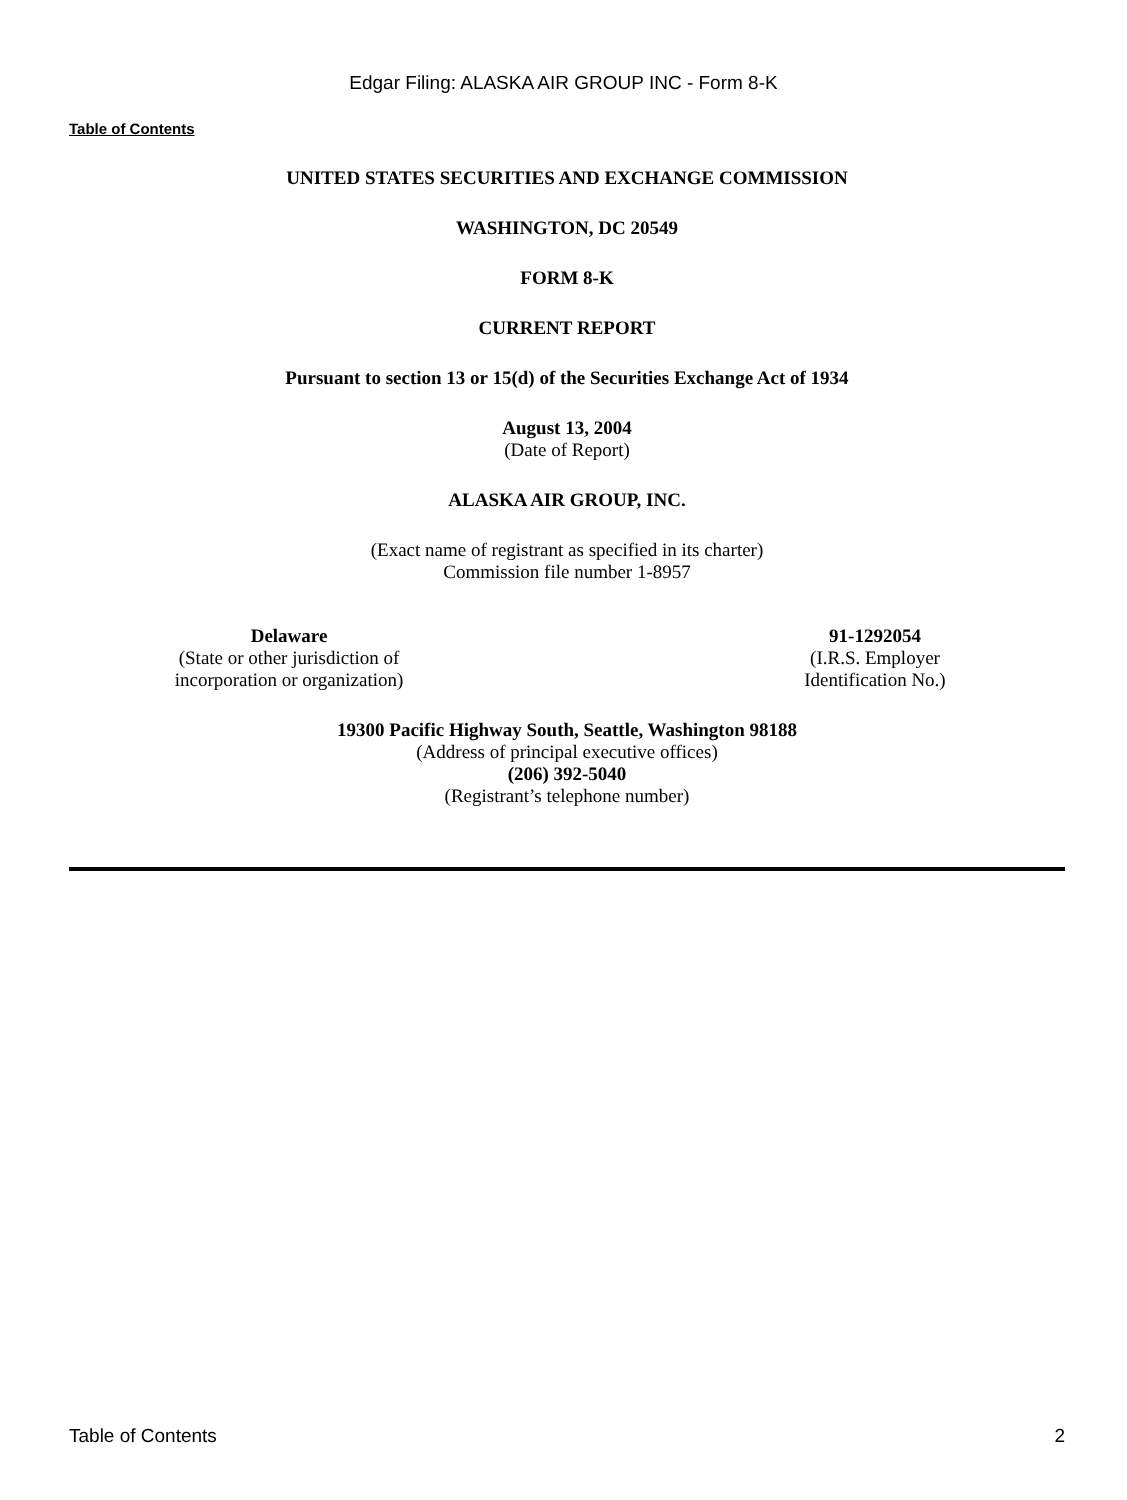Edgar Filing: ALASKA AIR GROUP INC - Form 8-K
Table of Contents
UNITED STATES SECURITIES AND EXCHANGE COMMISSION
WASHINGTON, DC 20549
FORM 8-K
CURRENT REPORT
Pursuant to section 13 or 15(d) of the Securities Exchange Act of 1934
August 13, 2004
(Date of Report)
ALASKA AIR GROUP, INC.
(Exact name of registrant as specified in its charter)
Commission file number 1-8957
Delaware
(State or other jurisdiction of
incorporation or organization)
91-1292054
(I.R.S. Employer
Identification No.)
19300 Pacific Highway South, Seattle, Washington 98188
(Address of principal executive offices)
(206) 392-5040
(Registrant’s telephone number)
Table of Contents 2